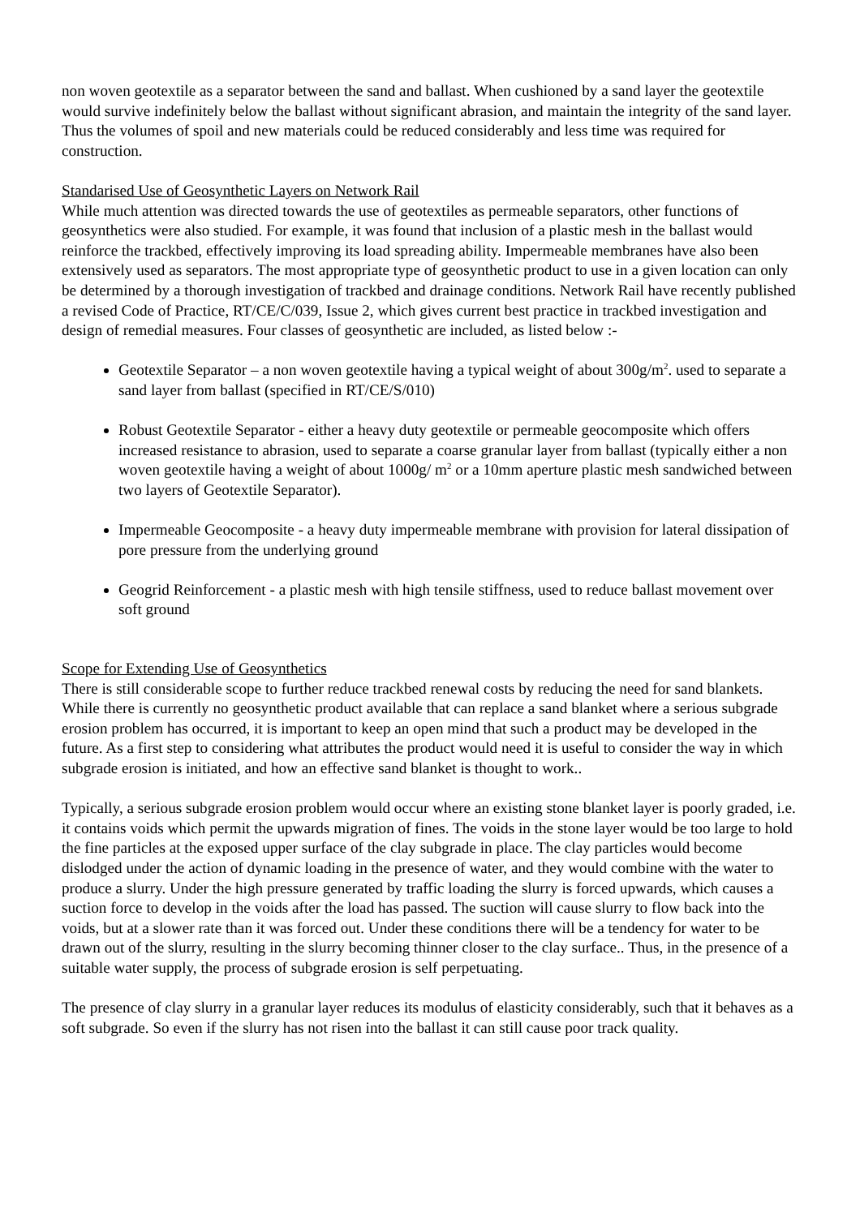non woven geotextile as a separator between the sand and ballast. When cushioned by a sand layer the geotextile would survive indefinitely below the ballast without significant abrasion, and maintain the integrity of the sand layer. Thus the volumes of spoil and new materials could be reduced considerably and less time was required for construction.
Standarised Use of Geosynthetic Layers on Network Rail
While much attention was directed towards the use of geotextiles as permeable separators, other functions of geosynthetics were also studied. For example, it was found that inclusion of a plastic mesh in the ballast would reinforce the trackbed, effectively improving its load spreading ability. Impermeable membranes have also been extensively used as separators. The most appropriate type of geosynthetic product to use in a given location can only be determined by a thorough investigation of trackbed and drainage conditions. Network Rail have recently published a revised Code of Practice, RT/CE/C/039, Issue 2, which gives current best practice in trackbed investigation and design of remedial measures. Four classes of geosynthetic are included, as listed below :-
Geotextile Separator – a non woven geotextile having a typical weight of about 300g/m<sup>2</sup>. used to separate a sand layer from ballast (specified in RT/CE/S/010)
Robust Geotextile Separator - either a heavy duty geotextile or permeable geocomposite which offers increased resistance to abrasion, used to separate a coarse granular layer from ballast (typically either a non woven geotextile having a weight of about 1000g/ m<sup>2</sup> or a 10mm aperture plastic mesh sandwiched between two layers of Geotextile Separator).
Impermeable Geocomposite - a heavy duty impermeable membrane with provision for lateral dissipation of pore pressure from the underlying ground
Geogrid Reinforcement - a plastic mesh with high tensile stiffness, used to reduce ballast movement over soft ground
Scope for Extending Use of Geosynthetics
There is still considerable scope to further reduce trackbed renewal costs by reducing the need for sand blankets. While there is currently no geosynthetic product available that can replace a sand blanket where a serious subgrade erosion problem has occurred, it is important to keep an open mind that such a product may be developed in the future. As a first step to considering what attributes the product would need it is useful to consider the way in which subgrade erosion is initiated, and how an effective sand blanket is thought to work..
Typically, a serious subgrade erosion problem would occur where an existing stone blanket layer is poorly graded, i.e. it contains voids which permit the upwards migration of fines. The voids in the stone layer would be too large to hold the fine particles at the exposed upper surface of the clay subgrade in place. The clay particles would become dislodged under the action of dynamic loading in the presence of water, and they would combine with the water to produce a slurry. Under the high pressure generated by traffic loading the slurry is forced upwards, which causes a suction force to develop in the voids after the load has passed. The suction will cause slurry to flow back into the voids, but at a slower rate than it was forced out. Under these conditions there will be a tendency for water to be drawn out of the slurry, resulting in the slurry becoming thinner closer to the clay surface.. Thus, in the presence of a suitable water supply, the process of subgrade erosion is self perpetuating.
The presence of clay slurry in a granular layer reduces its modulus of elasticity considerably, such that it behaves as a soft subgrade. So even if the slurry has not risen into the ballast it can still cause poor track quality.